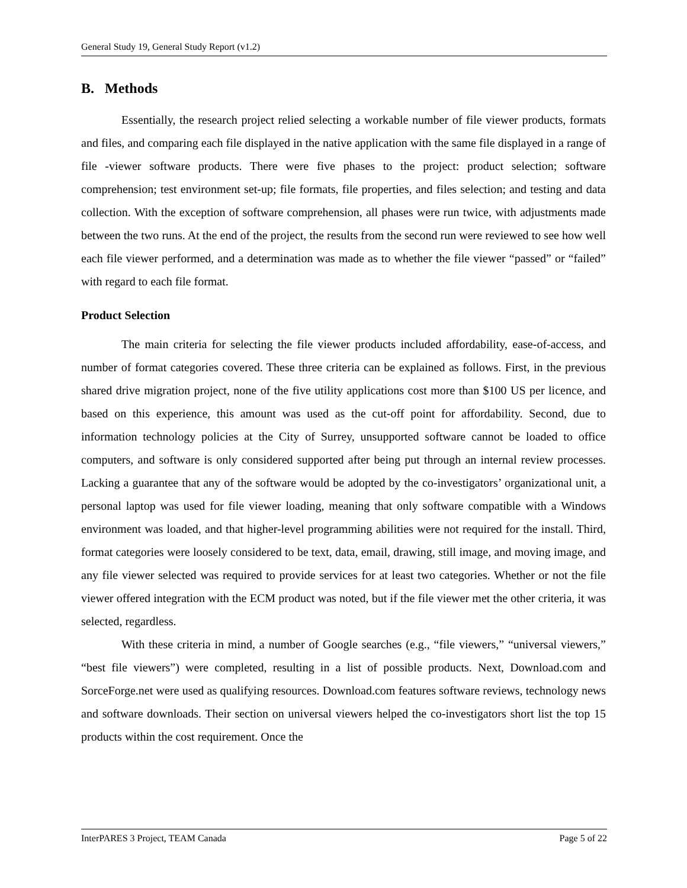General Study 19, General Study Report (v1.2)
B. Methods
Essentially, the research project relied selecting a workable number of file viewer products, formats and files, and comparing each file displayed in the native application with the same file displayed in a range of file -viewer software products. There were five phases to the project: product selection; software comprehension; test environment set-up; file formats, file properties, and files selection; and testing and data collection. With the exception of software comprehension, all phases were run twice, with adjustments made between the two runs. At the end of the project, the results from the second run were reviewed to see how well each file viewer performed, and a determination was made as to whether the file viewer “passed” or “failed” with regard to each file format.
Product Selection
The main criteria for selecting the file viewer products included affordability, ease-of-access, and number of format categories covered. These three criteria can be explained as follows. First, in the previous shared drive migration project, none of the five utility applications cost more than $100 US per licence, and based on this experience, this amount was used as the cut-off point for affordability. Second, due to information technology policies at the City of Surrey, unsupported software cannot be loaded to office computers, and software is only considered supported after being put through an internal review processes. Lacking a guarantee that any of the software would be adopted by the co-investigators’ organizational unit, a personal laptop was used for file viewer loading, meaning that only software compatible with a Windows environment was loaded, and that higher-level programming abilities were not required for the install. Third, format categories were loosely considered to be text, data, email, drawing, still image, and moving image, and any file viewer selected was required to provide services for at least two categories. Whether or not the file viewer offered integration with the ECM product was noted, but if the file viewer met the other criteria, it was selected, regardless.
With these criteria in mind, a number of Google searches (e.g., “file viewers,” “universal viewers,” “best file viewers”) were completed, resulting in a list of possible products. Next, Download.com and SorceForge.net were used as qualifying resources. Download.com features software reviews, technology news and software downloads. Their section on universal viewers helped the co-investigators short list the top 15 products within the cost requirement. Once the
InterPARES 3 Project, TEAM Canada Page 5 of 22